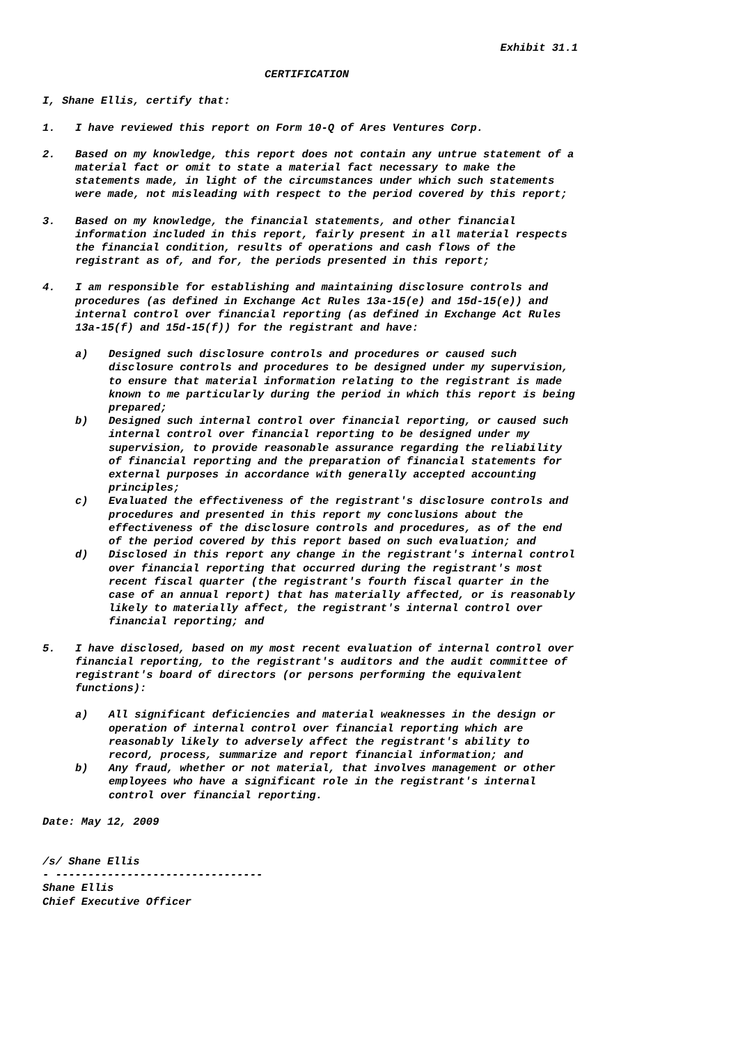Exhibit 31.1
CERTIFICATION
I, Shane Ellis, certify that:
1. I have reviewed this report on Form 10-Q of Ares Ventures Corp.
2. Based on my knowledge, this report does not contain any untrue statement of a material fact or omit to state a material fact necessary to make the statements made, in light of the circumstances under which such statements were made, not misleading with respect to the period covered by this report;
3. Based on my knowledge, the financial statements, and other financial information included in this report, fairly present in all material respects the financial condition, results of operations and cash flows of the registrant as of, and for, the periods presented in this report;
4. I am responsible for establishing and maintaining disclosure controls and procedures (as defined in Exchange Act Rules 13a-15(e) and 15d-15(e)) and internal control over financial reporting (as defined in Exchange Act Rules 13a-15(f) and 15d-15(f)) for the registrant and have:
a) Designed such disclosure controls and procedures or caused such disclosure controls and procedures to be designed under my supervision, to ensure that material information relating to the registrant is made known to me particularly during the period in which this report is being prepared;
b) Designed such internal control over financial reporting, or caused such internal control over financial reporting to be designed under my supervision, to provide reasonable assurance regarding the reliability of financial reporting and the preparation of financial statements for external purposes in accordance with generally accepted accounting principles;
c) Evaluated the effectiveness of the registrant's disclosure controls and procedures and presented in this report my conclusions about the effectiveness of the disclosure controls and procedures, as of the end of the period covered by this report based on such evaluation; and
d) Disclosed in this report any change in the registrant's internal control over financial reporting that occurred during the registrant's most recent fiscal quarter (the registrant's fourth fiscal quarter in the case of an annual report) that has materially affected, or is reasonably likely to materially affect, the registrant's internal control over financial reporting; and
5. I have disclosed, based on my most recent evaluation of internal control over financial reporting, to the registrant's auditors and the audit committee of registrant's board of directors (or persons performing the equivalent functions):
a) All significant deficiencies and material weaknesses in the design or operation of internal control over financial reporting which are reasonably likely to adversely affect the registrant's ability to record, process, summarize and report financial information; and
b) Any fraud, whether or not material, that involves management or other employees who have a significant role in the registrant's internal control over financial reporting.
Date: May 12, 2009
/s/ Shane Ellis
- --------------------------------
Shane Ellis
Chief Executive Officer